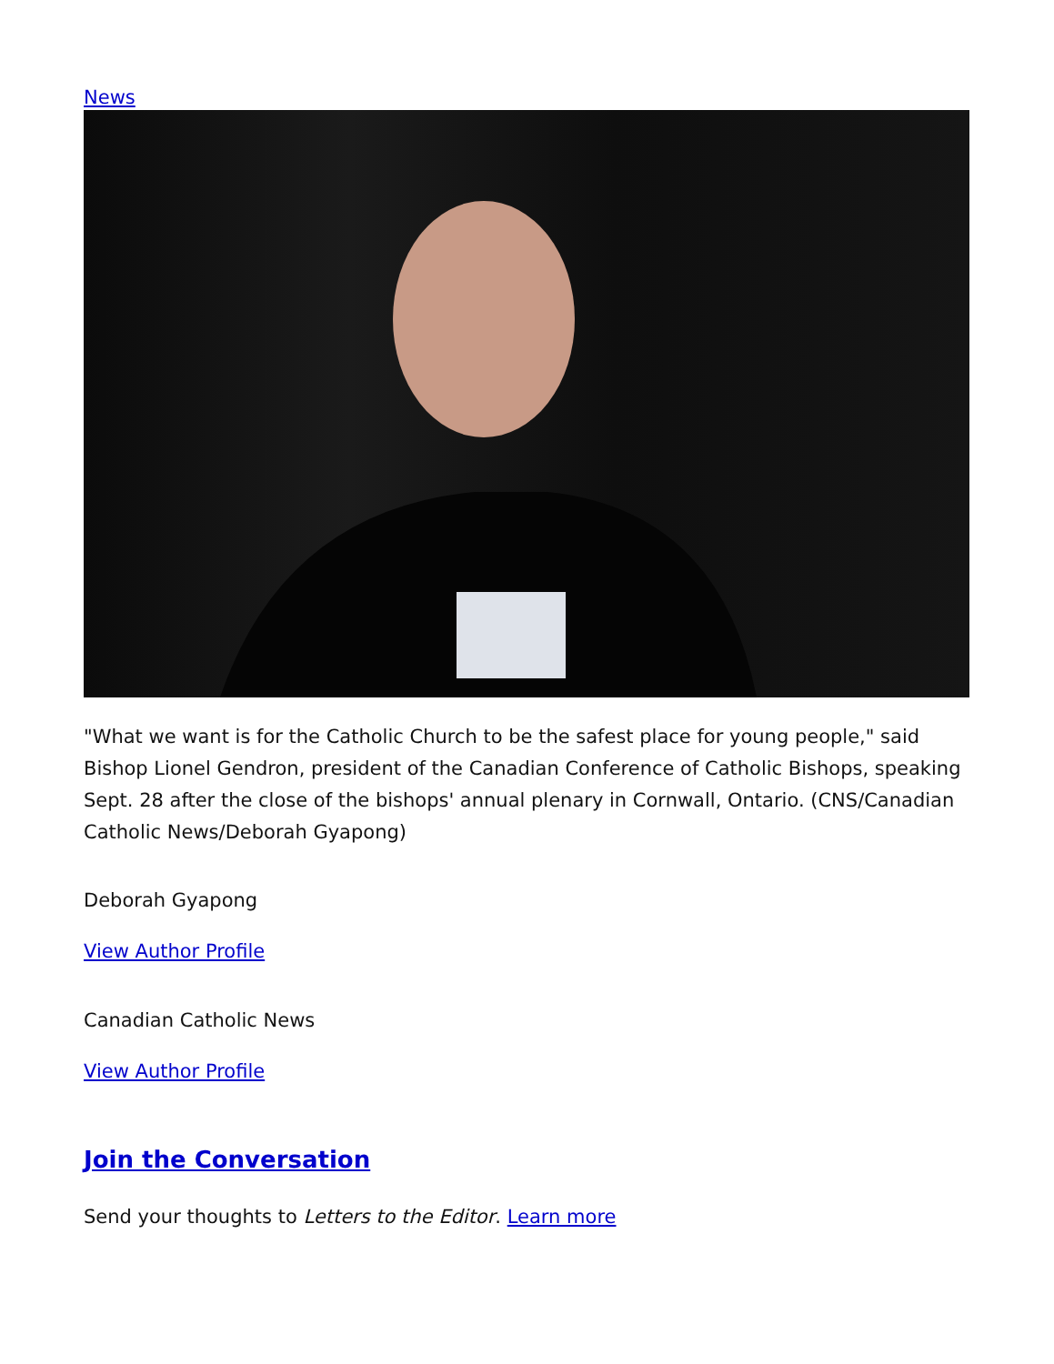News
"What we want is for the Catholic Church to be the safest place for young people," said Bishop Lionel Gendron, president of the Canadian Conference of Catholic Bishops, speaking Sept. 28 after the close of the bishops' annual plenary in Cornwall, Ontario. (CNS/Canadian Catholic News/Deborah Gyapong)
Deborah Gyapong
View Author Profile
Canadian Catholic News
View Author Profile
Join the Conversation
Send your thoughts to Letters to the Editor. Learn more